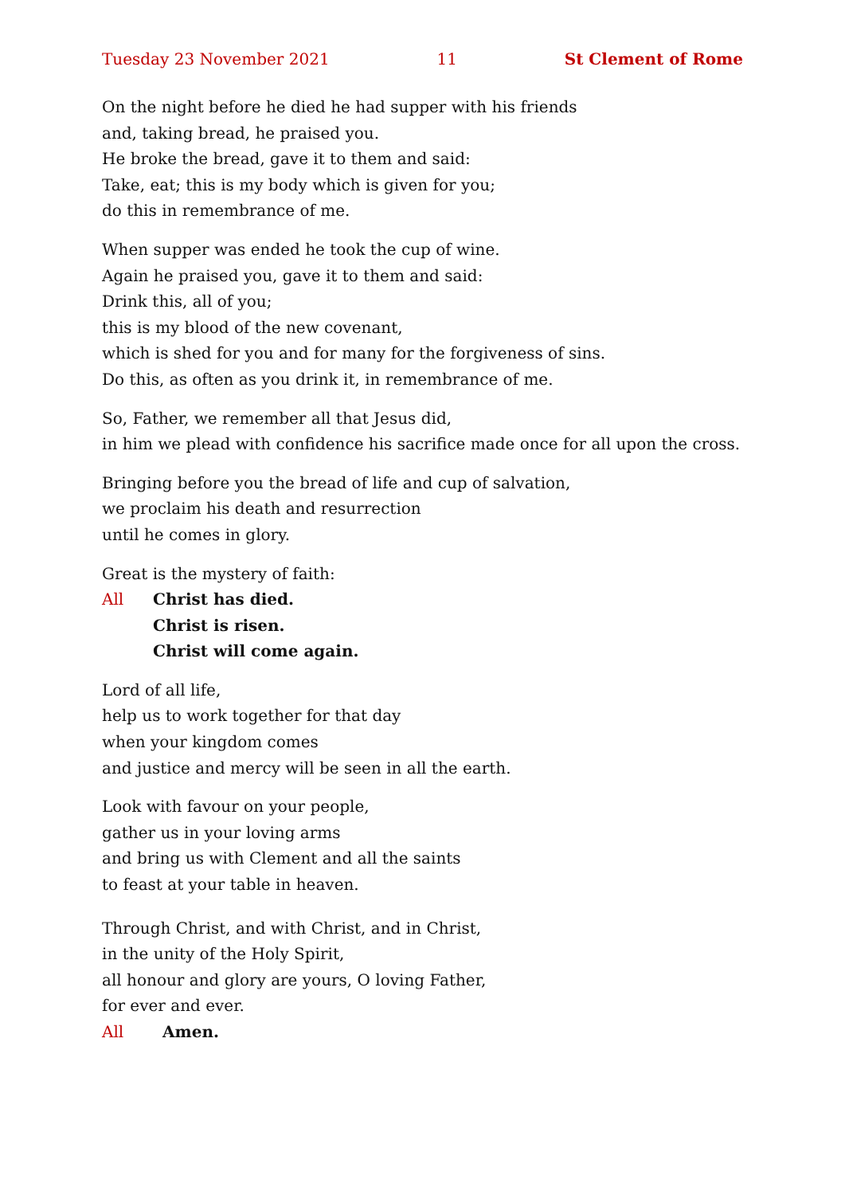Tuesday 23 November 2021 11 St Clement of Rome
On the night before he died he had supper with his friends
and, taking bread, he praised you.
He broke the bread, gave it to them and said:
Take, eat; this is my body which is given for you;
do this in remembrance of me.
When supper was ended he took the cup of wine.
Again he praised you, gave it to them and said:
Drink this, all of you;
this is my blood of the new covenant,
which is shed for you and for many for the forgiveness of sins.
Do this, as often as you drink it, in remembrance of me.
So, Father, we remember all that Jesus did,
in him we plead with confidence his sacrifice made once for all upon the cross.
Bringing before you the bread of life and cup of salvation,
we proclaim his death and resurrection
until he comes in glory.
Great is the mystery of faith:
All Christ has died.
Christ is risen.
Christ will come again.
Lord of all life,
help us to work together for that day
when your kingdom comes
and justice and mercy will be seen in all the earth.
Look with favour on your people,
gather us in your loving arms
and bring us with Clement and all the saints
to feast at your table in heaven.
Through Christ, and with Christ, and in Christ,
in the unity of the Holy Spirit,
all honour and glory are yours, O loving Father,
for ever and ever.
All Amen.